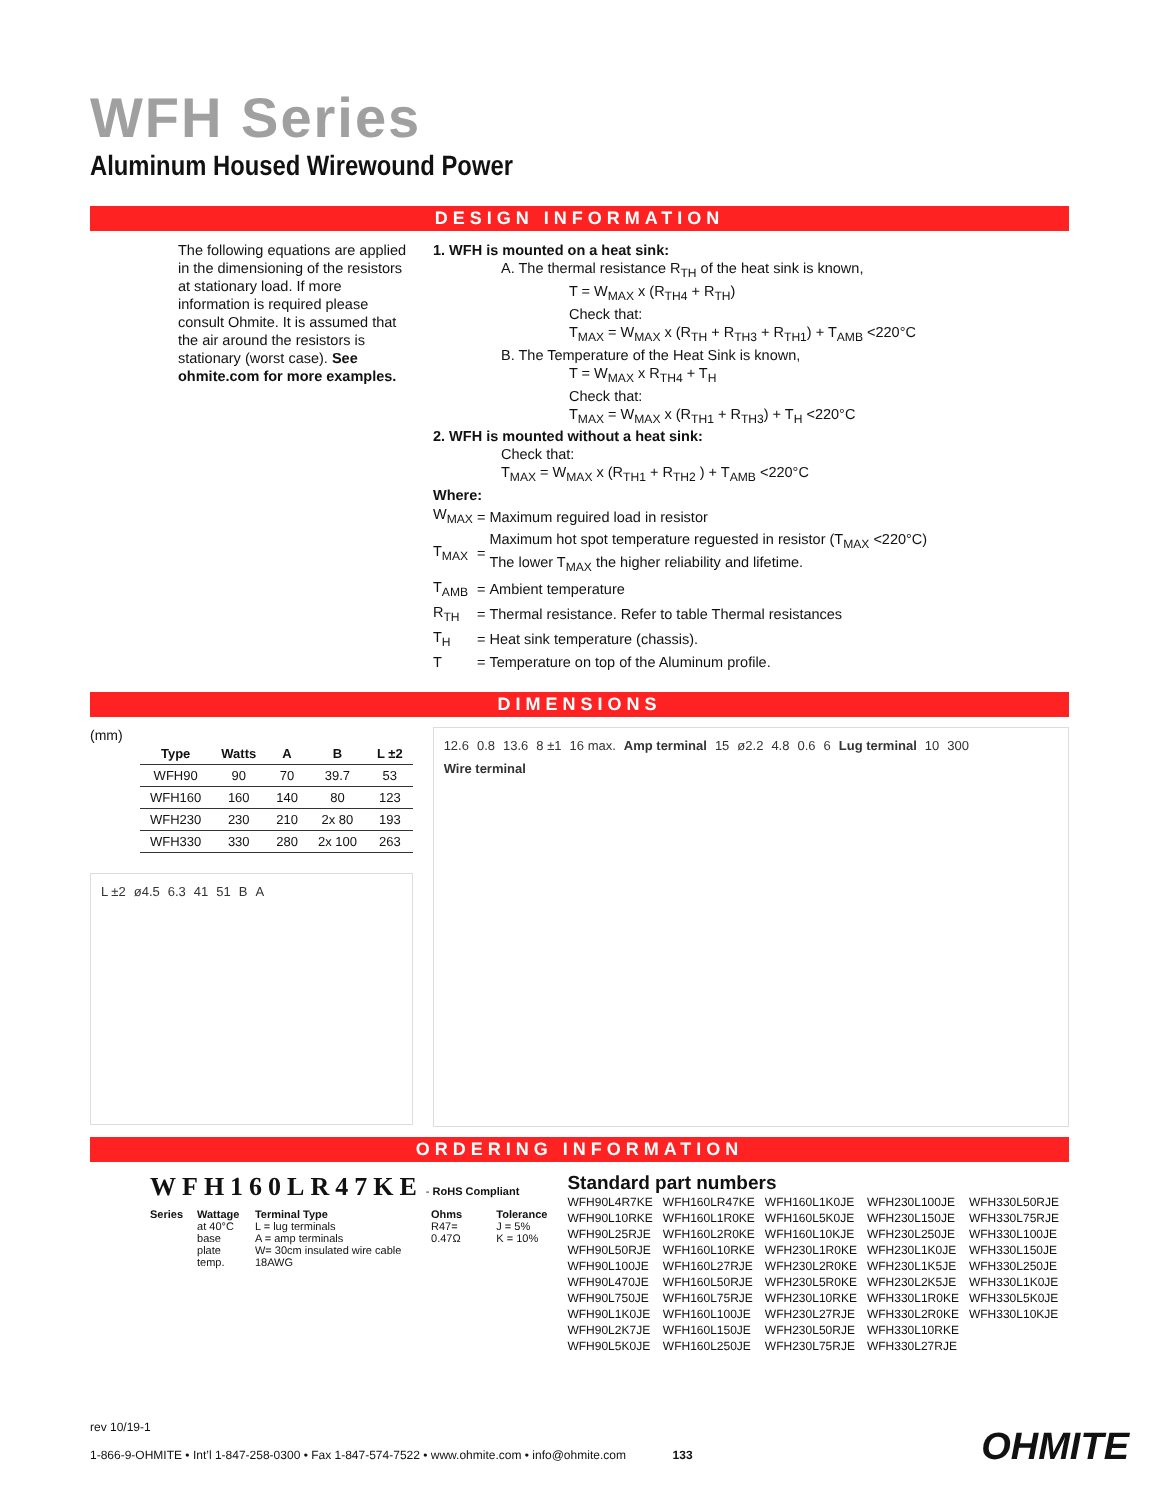WFH Series
Aluminum Housed Wirewound Power
DESIGN INFORMATION
The following equations are applied in the dimensioning of the resistors at stationary load. If more information is required please consult Ohmite. It is assumed that the air around the resistors is stationary (worst case). See ohmite.com for more examples.
1. WFH is mounted on a heat sink:
A. The thermal resistance R<sub>TH</sub> of the heat sink is known,
T = W<sub>MAX</sub> x (R<sub>TH4</sub> + R<sub>TH</sub>)
Check that:
T<sub>MAX</sub> = W<sub>MAX</sub> x (R<sub>TH</sub> + R<sub>TH3</sub> + R<sub>TH1</sub>) + T<sub>AMB</sub> <220°C
B. The Temperature of the Heat Sink is known,
T = W<sub>MAX</sub> x R<sub>TH4</sub> + T<sub>H</sub>
Check that:
T<sub>MAX</sub> = W<sub>MAX</sub> x (R<sub>TH1</sub> + R<sub>TH3</sub>) + T<sub>H</sub> <220°C
2. WFH is mounted without a heat sink:
Check that:
T<sub>MAX</sub> = W<sub>MAX</sub> x (R<sub>TH1</sub> + R<sub>TH2</sub> ) + T<sub>AMB</sub> <220°C
Where:
| W<sub>MAX</sub> | = | Maximum reguired load in resistor |
| T<sub>MAX</sub> | = | Maximum hot spot temperature reguested in resistor (T<sub>MAX</sub> <220°C) The lower T<sub>MAX</sub> the higher reliability and lifetime. |
| T<sub>AMB</sub> | = | Ambient temperature |
| R<sub>TH</sub> | = | Thermal resistance. Refer to table Thermal resistances |
| T<sub>H</sub> | = | Heat sink temperature (chassis). |
| T | = | Temperature on top of the Aluminum profile. |
DIMENSIONS
(mm)
| Type | Watts | A | B | L ±2 |
| --- | --- | --- | --- | --- |
| WFH90 | 90 | 70 | 39.7 | 53 |
| WFH160 | 160 | 140 | 80 | 123 |
| WFH230 | 230 | 210 | 2x 80 | 193 |
| WFH330 | 330 | 280 | 2x 100 | 263 |
L ±2 ø4.5 6.3 41 51 B A
12.6 0.8 13.6 8 ±1 16 max. Amp terminal 15 ø2.2 4.8 0.6 6 Lug terminal 10 300 Wire terminal
ORDERING INFORMATION
WFH160LR47KE - RoHS Compliant
Series Wattage
at 40°C
base plate
temp.
Terminal Type
L = lug terminals
A = amp terminals
W= 30cm insulated wire cable 18AWG
Ohms
R47= 0.47Ω
Tolerance
J = 5%
K = 10%
Standard part numbers
| WFH90L4R7KE | WFH160LR47KE | WFH160L1K0JE | WFH230L100JE | WFH330L50RJE |
| WFH90L10RKE | WFH160L1R0KE | WFH160L5K0JE | WFH230L150JE | WFH330L75RJE |
| WFH90L25RJE | WFH160L2R0KE | WFH160L10KJE | WFH230L250JE | WFH330L100JE |
| WFH90L50RJE | WFH160L10RKE | WFH230L1R0KE | WFH230L1K0JE | WFH330L150JE |
| WFH90L100JE | WFH160L27RJE | WFH230L2R0KE | WFH230L1K5JE | WFH330L250JE |
| WFH90L470JE | WFH160L50RJE | WFH230L5R0KE | WFH230L2K5JE | WFH330L1K0JE |
| WFH90L750JE | WFH160L75RJE | WFH230L10RKE | WFH330L1R0KE | WFH330L5K0JE |
| WFH90L1K0JE | WFH160L100JE | WFH230L27RJE | WFH330L2R0KE | WFH330L10KJE |
| WFH90L2K7JE | WFH160L150JE | WFH230L50RJE | WFH330L10RKE | |
| WFH90L5K0JE | WFH160L250JE | WFH230L75RJE | WFH330L27RJE | |
rev 10/19-1
1-866-9-OHMITE • Int’l 1-847-258-0300 • Fax 1-847-574-7522 • www.ohmite.com • info@ohmite.com 133
OHMITE